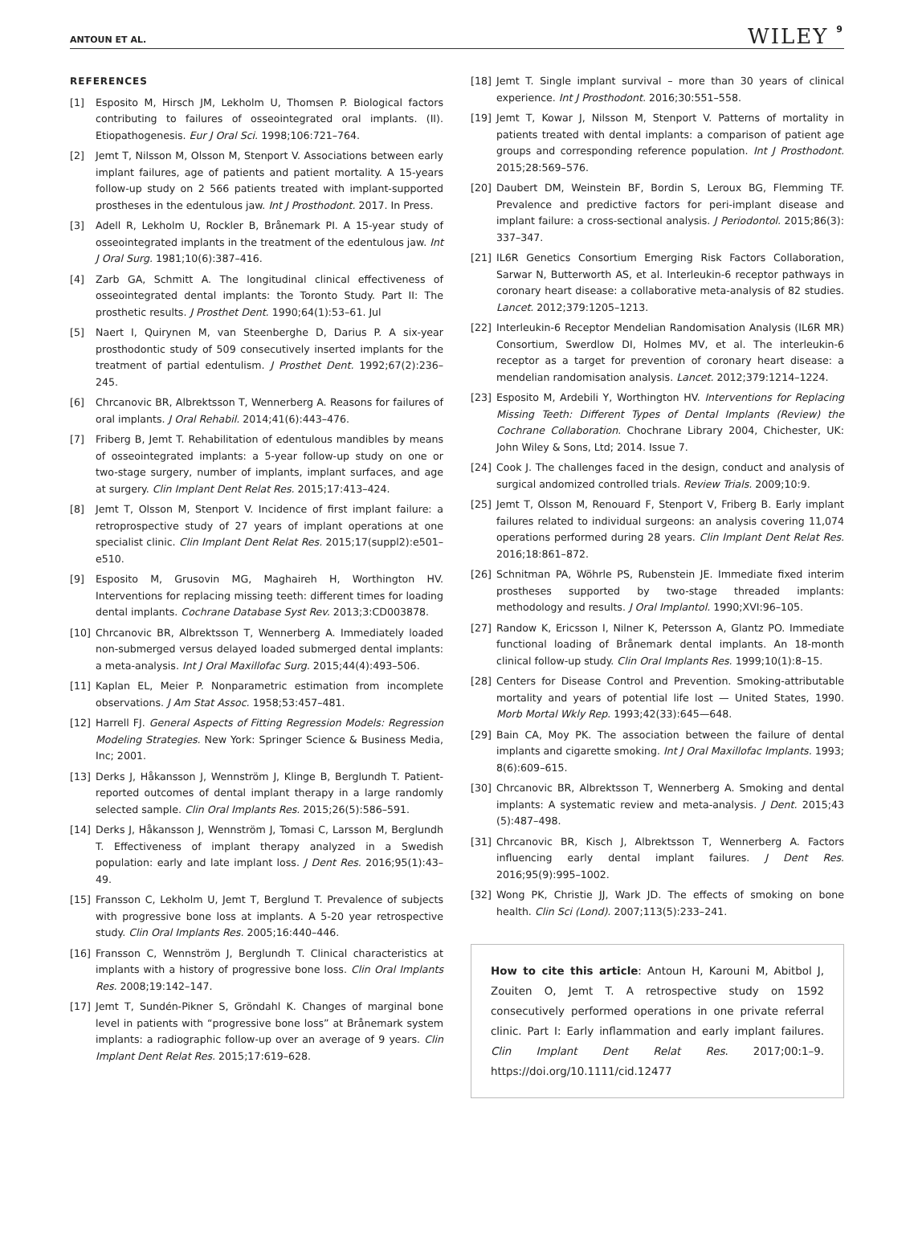ANTOUN ET AL. WILEY 9
REFERENCES
[1] Esposito M, Hirsch JM, Lekholm U, Thomsen P. Biological factors contributing to failures of osseointegrated oral implants. (II). Etiopathogenesis. Eur J Oral Sci. 1998;106:721–764.
[2] Jemt T, Nilsson M, Olsson M, Stenport V. Associations between early implant failures, age of patients and patient mortality. A 15-years follow-up study on 2 566 patients treated with implant-supported prostheses in the edentulous jaw. Int J Prosthodont. 2017. In Press.
[3] Adell R, Lekholm U, Rockler B, Brånemark PI. A 15-year study of osseointegrated implants in the treatment of the edentulous jaw. Int J Oral Surg. 1981;10(6):387–416.
[4] Zarb GA, Schmitt A. The longitudinal clinical effectiveness of osseointegrated dental implants: the Toronto Study. Part II: The prosthetic results. J Prosthet Dent. 1990;64(1):53–61. Jul
[5] Naert I, Quirynen M, van Steenberghe D, Darius P. A six-year prosthodontic study of 509 consecutively inserted implants for the treatment of partial edentulism. J Prosthet Dent. 1992;67(2):236–245.
[6] Chrcanovic BR, Albrektsson T, Wennerberg A. Reasons for failures of oral implants. J Oral Rehabil. 2014;41(6):443–476.
[7] Friberg B, Jemt T. Rehabilitation of edentulous mandibles by means of osseointegrated implants: a 5-year follow-up study on one or two-stage surgery, number of implants, implant surfaces, and age at surgery. Clin Implant Dent Relat Res. 2015;17:413–424.
[8] Jemt T, Olsson M, Stenport V. Incidence of first implant failure: a retroprospective study of 27 years of implant operations at one specialist clinic. Clin Implant Dent Relat Res. 2015;17(suppl2):e501–e510.
[9] Esposito M, Grusovin MG, Maghaireh H, Worthington HV. Interventions for replacing missing teeth: different times for loading dental implants. Cochrane Database Syst Rev. 2013;3:CD003878.
[10] Chrcanovic BR, Albrektsson T, Wennerberg A. Immediately loaded non-submerged versus delayed loaded submerged dental implants: a meta-analysis. Int J Oral Maxillofac Surg. 2015;44(4):493–506.
[11] Kaplan EL, Meier P. Nonparametric estimation from incomplete observations. J Am Stat Assoc. 1958;53:457–481.
[12] Harrell FJ. General Aspects of Fitting Regression Models: Regression Modeling Strategies. New York: Springer Science & Business Media, Inc; 2001.
[13] Derks J, Håkansson J, Wennström J, Klinge B, Berglundh T. Patient-reported outcomes of dental implant therapy in a large randomly selected sample. Clin Oral Implants Res. 2015;26(5):586–591.
[14] Derks J, Håkansson J, Wennström J, Tomasi C, Larsson M, Berglundh T. Effectiveness of implant therapy analyzed in a Swedish population: early and late implant loss. J Dent Res. 2016;95(1):43–49.
[15] Fransson C, Lekholm U, Jemt T, Berglund T. Prevalence of subjects with progressive bone loss at implants. A 5-20 year retrospective study. Clin Oral Implants Res. 2005;16:440–446.
[16] Fransson C, Wennström J, Berglundh T. Clinical characteristics at implants with a history of progressive bone loss. Clin Oral Implants Res. 2008;19:142–147.
[17] Jemt T, Sundén-Pikner S, Gröndahl K. Changes of marginal bone level in patients with “progressive bone loss” at Brånemark system implants: a radiographic follow-up over an average of 9 years. Clin Implant Dent Relat Res. 2015;17:619–628.
[18] Jemt T. Single implant survival – more than 30 years of clinical experience. Int J Prosthodont. 2016;30:551–558.
[19] Jemt T, Kowar J, Nilsson M, Stenport V. Patterns of mortality in patients treated with dental implants: a comparison of patient age groups and corresponding reference population. Int J Prosthodont. 2015;28:569–576.
[20] Daubert DM, Weinstein BF, Bordin S, Leroux BG, Flemming TF. Prevalence and predictive factors for peri-implant disease and implant failure: a cross-sectional analysis. J Periodontol. 2015;86(3): 337–347.
[21] IL6R Genetics Consortium Emerging Risk Factors Collaboration, Sarwar N, Butterworth AS, et al. Interleukin-6 receptor pathways in coronary heart disease: a collaborative meta-analysis of 82 studies. Lancet. 2012;379:1205–1213.
[22] Interleukin-6 Receptor Mendelian Randomisation Analysis (IL6R MR) Consortium, Swerdlow DI, Holmes MV, et al. The interleukin-6 receptor as a target for prevention of coronary heart disease: a mendelian randomisation analysis. Lancet. 2012;379:1214–1224.
[23] Esposito M, Ardebili Y, Worthington HV. Interventions for Replacing Missing Teeth: Different Types of Dental Implants (Review) the Cochrane Collaboration. Chochrane Library 2004, Chichester, UK: John Wiley & Sons, Ltd; 2014. Issue 7.
[24] Cook J. The challenges faced in the design, conduct and analysis of surgical andomized controlled trials. Review Trials. 2009;10:9.
[25] Jemt T, Olsson M, Renouard F, Stenport V, Friberg B. Early implant failures related to individual surgeons: an analysis covering 11,074 operations performed during 28 years. Clin Implant Dent Relat Res. 2016;18:861–872.
[26] Schnitman PA, Wöhrle PS, Rubenstein JE. Immediate fixed interim prostheses supported by two-stage threaded implants: methodology and results. J Oral Implantol. 1990;XVI:96–105.
[27] Randow K, Ericsson I, Nilner K, Petersson A, Glantz PO. Immediate functional loading of Brånemark dental implants. An 18-month clinical follow-up study. Clin Oral Implants Res. 1999;10(1):8–15.
[28] Centers for Disease Control and Prevention. Smoking-attributable mortality and years of potential life lost — United States, 1990. Morb Mortal Wkly Rep. 1993;42(33):645—648.
[29] Bain CA, Moy PK. The association between the failure of dental implants and cigarette smoking. Int J Oral Maxillofac Implants. 1993; 8(6):609–615.
[30] Chrcanovic BR, Albrektsson T, Wennerberg A. Smoking and dental implants: A systematic review and meta-analysis. J Dent. 2015;43 (5):487–498.
[31] Chrcanovic BR, Kisch J, Albrektsson T, Wennerberg A. Factors influencing early dental implant failures. J Dent Res. 2016;95(9):995–1002.
[32] Wong PK, Christie JJ, Wark JD. The effects of smoking on bone health. Clin Sci (Lond). 2007;113(5):233–241.
How to cite this article: Antoun H, Karouni M, Abitbol J, Zouiten O, Jemt T. A retrospective study on 1592 consecutively performed operations in one private referral clinic. Part I: Early inflammation and early implant failures. Clin Implant Dent Relat Res. 2017;00:1–9. https://doi.org/10.1111/cid.12477